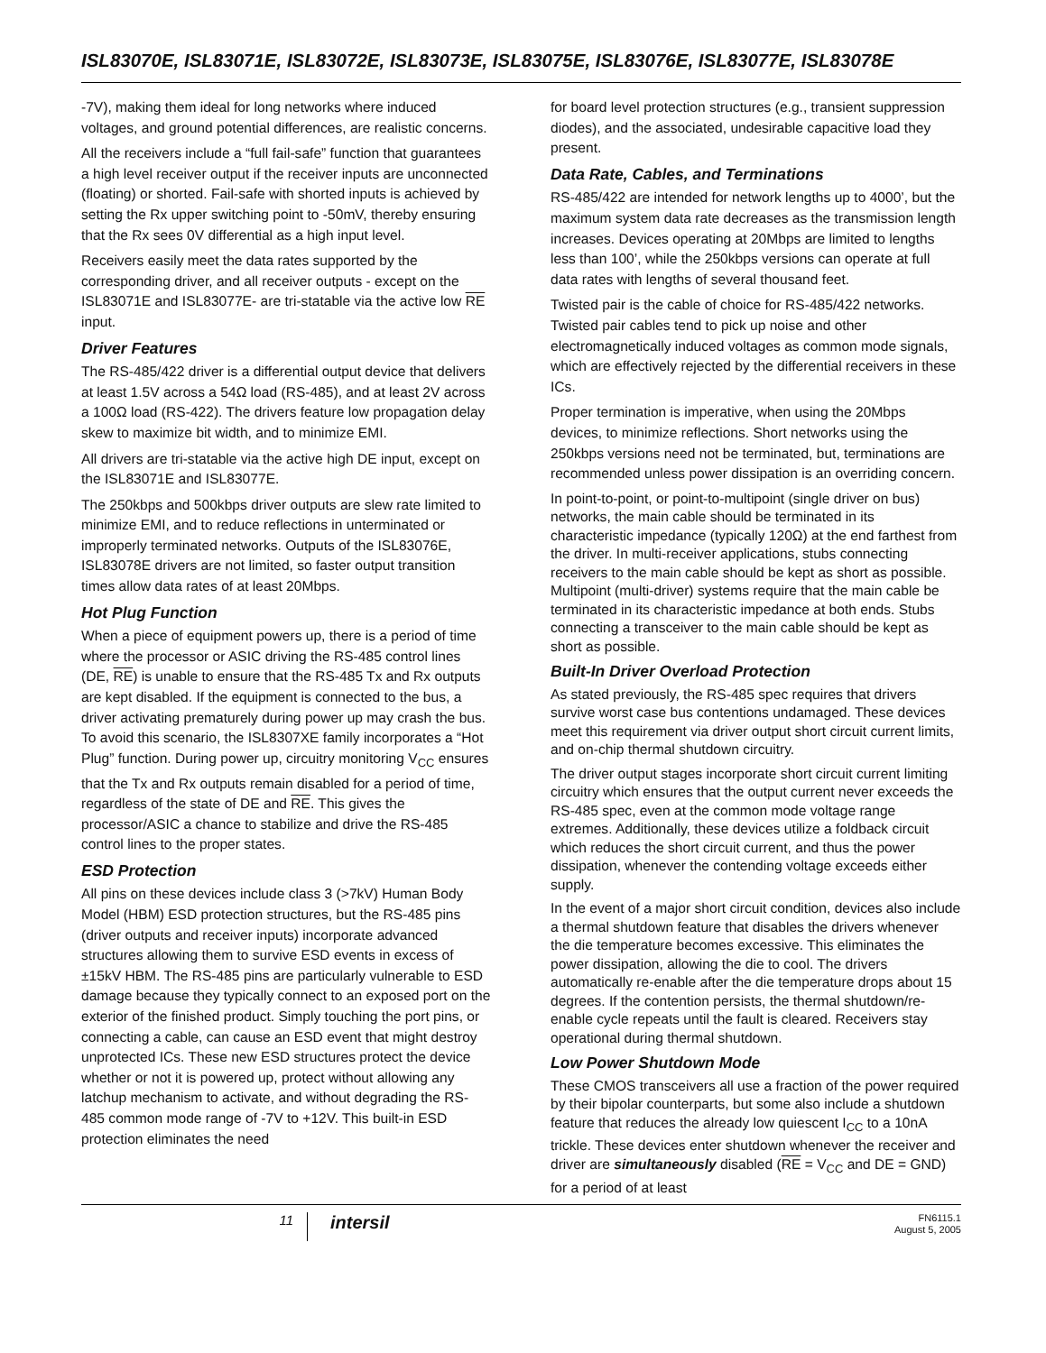ISL83070E, ISL83071E, ISL83072E, ISL83073E, ISL83075E, ISL83076E, ISL83077E, ISL83078E
-7V), making them ideal for long networks where induced voltages, and ground potential differences, are realistic concerns.
All the receivers include a “full fail-safe” function that guarantees a high level receiver output if the receiver inputs are unconnected (floating) or shorted. Fail-safe with shorted inputs is achieved by setting the Rx upper switching point to -50mV, thereby ensuring that the Rx sees 0V differential as a high input level.
Receivers easily meet the data rates supported by the corresponding driver, and all receiver outputs - except on the ISL83071E and ISL83077E- are tri-statable via the active low RE input.
Driver Features
The RS-485/422 driver is a differential output device that delivers at least 1.5V across a 54Ω load (RS-485), and at least 2V across a 100Ω load (RS-422). The drivers feature low propagation delay skew to maximize bit width, and to minimize EMI.
All drivers are tri-statable via the active high DE input, except on the ISL83071E and ISL83077E.
The 250kbps and 500kbps driver outputs are slew rate limited to minimize EMI, and to reduce reflections in unterminated or improperly terminated networks. Outputs of the ISL83076E, ISL83078E drivers are not limited, so faster output transition times allow data rates of at least 20Mbps.
Hot Plug Function
When a piece of equipment powers up, there is a period of time where the processor or ASIC driving the RS-485 control lines (DE, RE) is unable to ensure that the RS-485 Tx and Rx outputs are kept disabled. If the equipment is connected to the bus, a driver activating prematurely during power up may crash the bus. To avoid this scenario, the ISL8307XE family incorporates a “Hot Plug” function. During power up, circuitry monitoring V<sub>CC</sub> ensures that the Tx and Rx outputs remain disabled for a period of time, regardless of the state of DE and RE. This gives the processor/ASIC a chance to stabilize and drive the RS-485 control lines to the proper states.
ESD Protection
All pins on these devices include class 3 (>7kV) Human Body Model (HBM) ESD protection structures, but the RS-485 pins (driver outputs and receiver inputs) incorporate advanced structures allowing them to survive ESD events in excess of ±15kV HBM. The RS-485 pins are particularly vulnerable to ESD damage because they typically connect to an exposed port on the exterior of the finished product. Simply touching the port pins, or connecting a cable, can cause an ESD event that might destroy unprotected ICs. These new ESD structures protect the device whether or not it is powered up, protect without allowing any latchup mechanism to activate, and without degrading the RS-485 common mode range of -7V to +12V. This built-in ESD protection eliminates the need
for board level protection structures (e.g., transient suppression diodes), and the associated, undesirable capacitive load they present.
Data Rate, Cables, and Terminations
RS-485/422 are intended for network lengths up to 4000’, but the maximum system data rate decreases as the transmission length increases. Devices operating at 20Mbps are limited to lengths less than 100’, while the 250kbps versions can operate at full data rates with lengths of several thousand feet.
Twisted pair is the cable of choice for RS-485/422 networks. Twisted pair cables tend to pick up noise and other electromagnetically induced voltages as common mode signals, which are effectively rejected by the differential receivers in these ICs.
Proper termination is imperative, when using the 20Mbps devices, to minimize reflections. Short networks using the 250kbps versions need not be terminated, but, terminations are recommended unless power dissipation is an overriding concern.
In point-to-point, or point-to-multipoint (single driver on bus) networks, the main cable should be terminated in its characteristic impedance (typically 120Ω) at the end farthest from the driver. In multi-receiver applications, stubs connecting receivers to the main cable should be kept as short as possible. Multipoint (multi-driver) systems require that the main cable be terminated in its characteristic impedance at both ends. Stubs connecting a transceiver to the main cable should be kept as short as possible.
Built-In Driver Overload Protection
As stated previously, the RS-485 spec requires that drivers survive worst case bus contentions undamaged. These devices meet this requirement via driver output short circuit current limits, and on-chip thermal shutdown circuitry.
The driver output stages incorporate short circuit current limiting circuitry which ensures that the output current never exceeds the RS-485 spec, even at the common mode voltage range extremes. Additionally, these devices utilize a foldback circuit which reduces the short circuit current, and thus the power dissipation, whenever the contending voltage exceeds either supply.
In the event of a major short circuit condition, devices also include a thermal shutdown feature that disables the drivers whenever the die temperature becomes excessive. This eliminates the power dissipation, allowing the die to cool. The drivers automatically re-enable after the die temperature drops about 15 degrees. If the contention persists, the thermal shutdown/re-enable cycle repeats until the fault is cleared. Receivers stay operational during thermal shutdown.
Low Power Shutdown Mode
These CMOS transceivers all use a fraction of the power required by their bipolar counterparts, but some also include a shutdown feature that reduces the already low quiescent I<sub>CC</sub> to a 10nA trickle. These devices enter shutdown whenever the receiver and driver are simultaneously disabled (RE = V<sub>CC</sub> and DE = GND) for a period of at least
11
intersil
FN6115.1
August 5, 2005